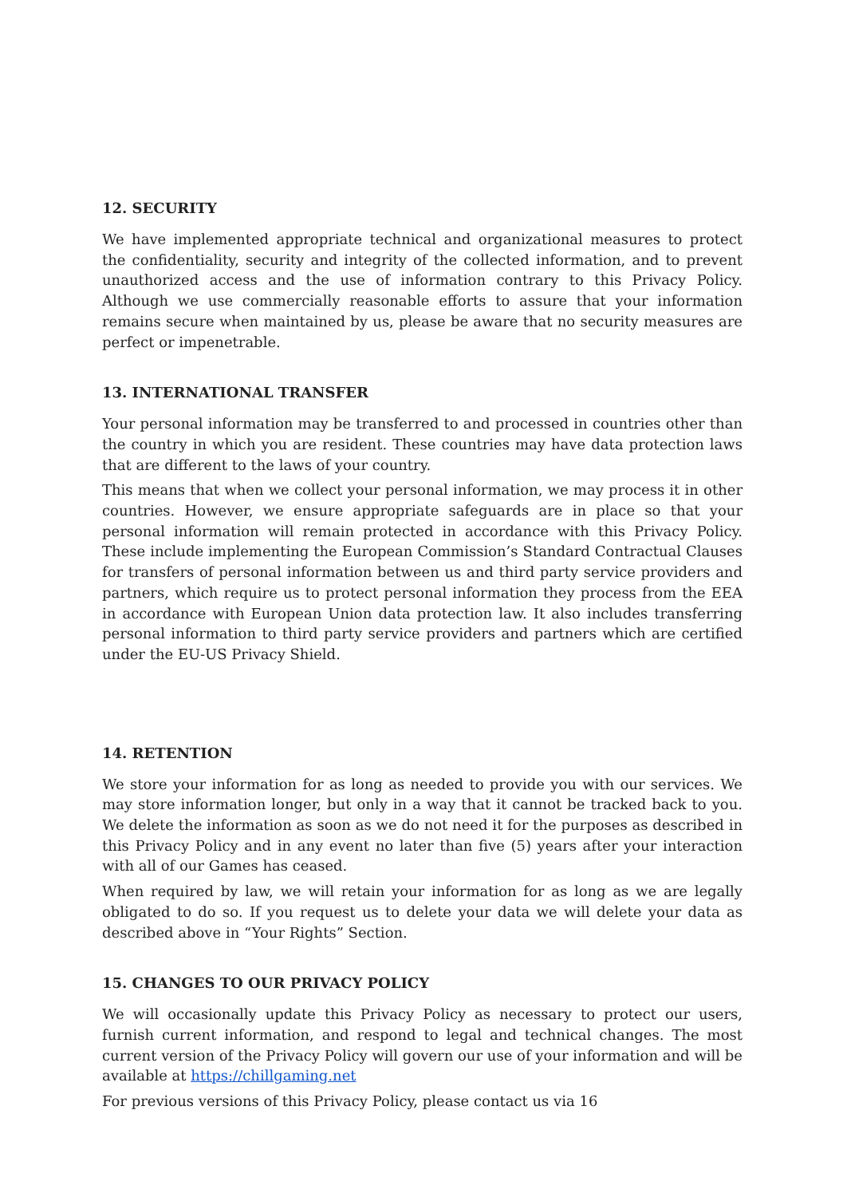12. SECURITY
We have implemented appropriate technical and organizational measures to protect the confidentiality, security and integrity of the collected information, and to prevent unauthorized access and the use of information contrary to this Privacy Policy. Although we use commercially reasonable efforts to assure that your information remains secure when maintained by us, please be aware that no security measures are perfect or impenetrable.
13. INTERNATIONAL TRANSFER
Your personal information may be transferred to and processed in countries other than the country in which you are resident. These countries may have data protection laws that are different to the laws of your country.
This means that when we collect your personal information, we may process it in other countries. However, we ensure appropriate safeguards are in place so that your personal information will remain protected in accordance with this Privacy Policy. These include implementing the European Commission’s Standard Contractual Clauses for transfers of personal information between us and third party service providers and partners, which require us to protect personal information they process from the EEA in accordance with European Union data protection law. It also includes transferring personal information to third party service providers and partners which are certified under the EU-US Privacy Shield.
14. RETENTION
We store your information for as long as needed to provide you with our services. We may store information longer, but only in a way that it cannot be tracked back to you. We delete the information as soon as we do not need it for the purposes as described in this Privacy Policy and in any event no later than five (5) years after your interaction with all of our Games has ceased.
When required by law, we will retain your information for as long as we are legally obligated to do so. If you request us to delete your data we will delete your data as described above in “Your Rights” Section.
15. CHANGES TO OUR PRIVACY POLICY
We will occasionally update this Privacy Policy as necessary to protect our users, furnish current information, and respond to legal and technical changes. The most current version of the Privacy Policy will govern our use of your information and will be available at https://chillgaming.net
For previous versions of this Privacy Policy, please contact us via 16